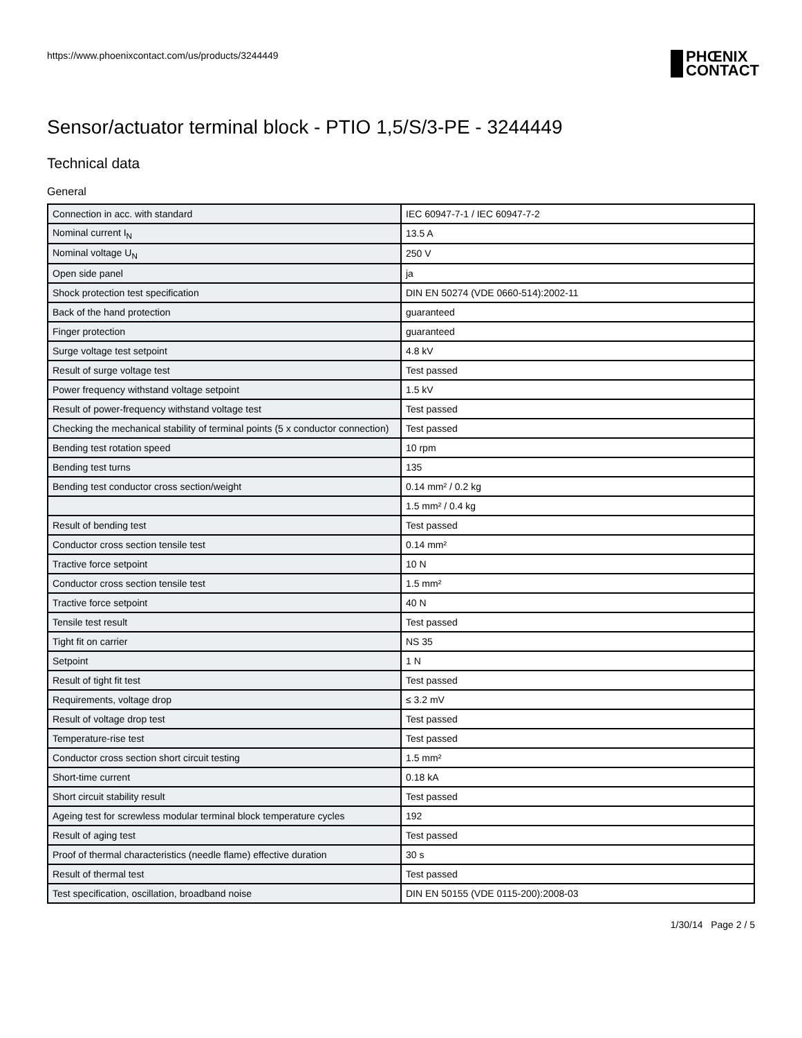https://www.phoenixcontact.com/us/products/3244449
PHŒNIX
CONTACT
Sensor/actuator terminal block - PTIO 1,5/S/3-PE - 3244449
Technical data
General
| Connection in acc. with standard | IEC 60947-7-1 / IEC 60947-7-2 |
| Nominal current I<sub>N</sub> | 13.5 A |
| Nominal voltage U<sub>N</sub> | 250 V |
| Open side panel | ja |
| Shock protection test specification | DIN EN 50274 (VDE 0660-514):2002-11 |
| Back of the hand protection | guaranteed |
| Finger protection | guaranteed |
| Surge voltage test setpoint | 4.8 kV |
| Result of surge voltage test | Test passed |
| Power frequency withstand voltage setpoint | 1.5 kV |
| Result of power-frequency withstand voltage test | Test passed |
| Checking the mechanical stability of terminal points (5 x conductor connection) | Test passed |
| Bending test rotation speed | 10 rpm |
| Bending test turns | 135 |
| Bending test conductor cross section/weight | 0.14 mm² / 0.2 kg |
| | 1.5 mm² / 0.4 kg |
| Result of bending test | Test passed |
| Conductor cross section tensile test | 0.14 mm² |
| Tractive force setpoint | 10 N |
| Conductor cross section tensile test | 1.5 mm² |
| Tractive force setpoint | 40 N |
| Tensile test result | Test passed |
| Tight fit on carrier | NS 35 |
| Setpoint | 1 N |
| Result of tight fit test | Test passed |
| Requirements, voltage drop | ≤ 3.2 mV |
| Result of voltage drop test | Test passed |
| Temperature-rise test | Test passed |
| Conductor cross section short circuit testing | 1.5 mm² |
| Short-time current | 0.18 kA |
| Short circuit stability result | Test passed |
| Ageing test for screwless modular terminal block temperature cycles | 192 |
| Result of aging test | Test passed |
| Proof of thermal characteristics (needle flame) effective duration | 30 s |
| Result of thermal test | Test passed |
| Test specification, oscillation, broadband noise | DIN EN 50155 (VDE 0115-200):2008-03 |
1/30/14 Page 2 / 5